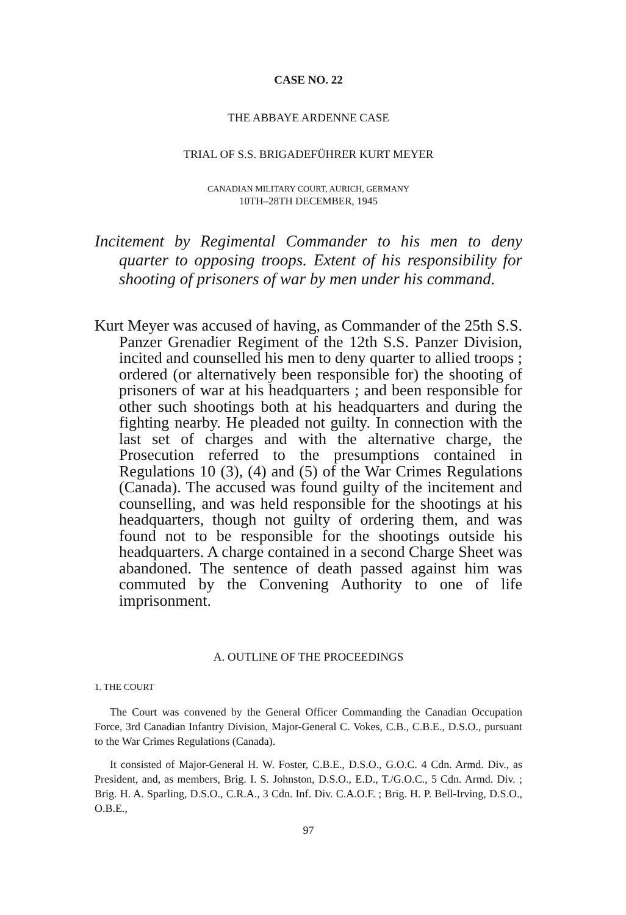CASE NO. 22
THE ABBAYE ARDENNE CASE
TRIAL OF S.S. BRIGADEFÜHRER KURT MEYER
CANADIAN MILITARY COURT, AURICH, GERMANY
10TH–28TH DECEMBER, 1945
Incitement by Regimental Commander to his men to deny quarter to opposing troops. Extent of his responsibility for shooting of prisoners of war by men under his command.
Kurt Meyer was accused of having, as Commander of the 25th S.S. Panzer Grenadier Regiment of the 12th S.S. Panzer Division, incited and counselled his men to deny quarter to allied troops ; ordered (or alternatively been responsible for) the shooting of prisoners of war at his headquarters ; and been responsible for other such shootings both at his headquarters and during the fighting nearby. He pleaded not guilty. In connection with the last set of charges and with the alternative charge, the Prosecution referred to the presumptions contained in Regulations 10 (3), (4) and (5) of the War Crimes Regulations (Canada). The accused was found guilty of the incitement and counselling, and was held responsible for the shootings at his headquarters, though not guilty of ordering them, and was found not to be responsible for the shootings outside his headquarters. A charge contained in a second Charge Sheet was abandoned. The sentence of death passed against him was commuted by the Convening Authority to one of life imprisonment.
A. OUTLINE OF THE PROCEEDINGS
1. THE COURT
The Court was convened by the General Officer Commanding the Canadian Occupation Force, 3rd Canadian Infantry Division, Major-General C. Vokes, C.B., C.B.E., D.S.O., pursuant to the War Crimes Regulations (Canada).
It consisted of Major-General H. W. Foster, C.B.E., D.S.O., G.O.C. 4 Cdn. Armd. Div., as President, and, as members, Brig. I. S. Johnston, D.S.O., E.D., T./G.O.C., 5 Cdn. Armd. Div. ; Brig. H. A. Sparling, D.S.O., C.R.A., 3 Cdn. Inf. Div. C.A.O.F. ; Brig. H. P. Bell-Irving, D.S.O., O.B.E.,
97